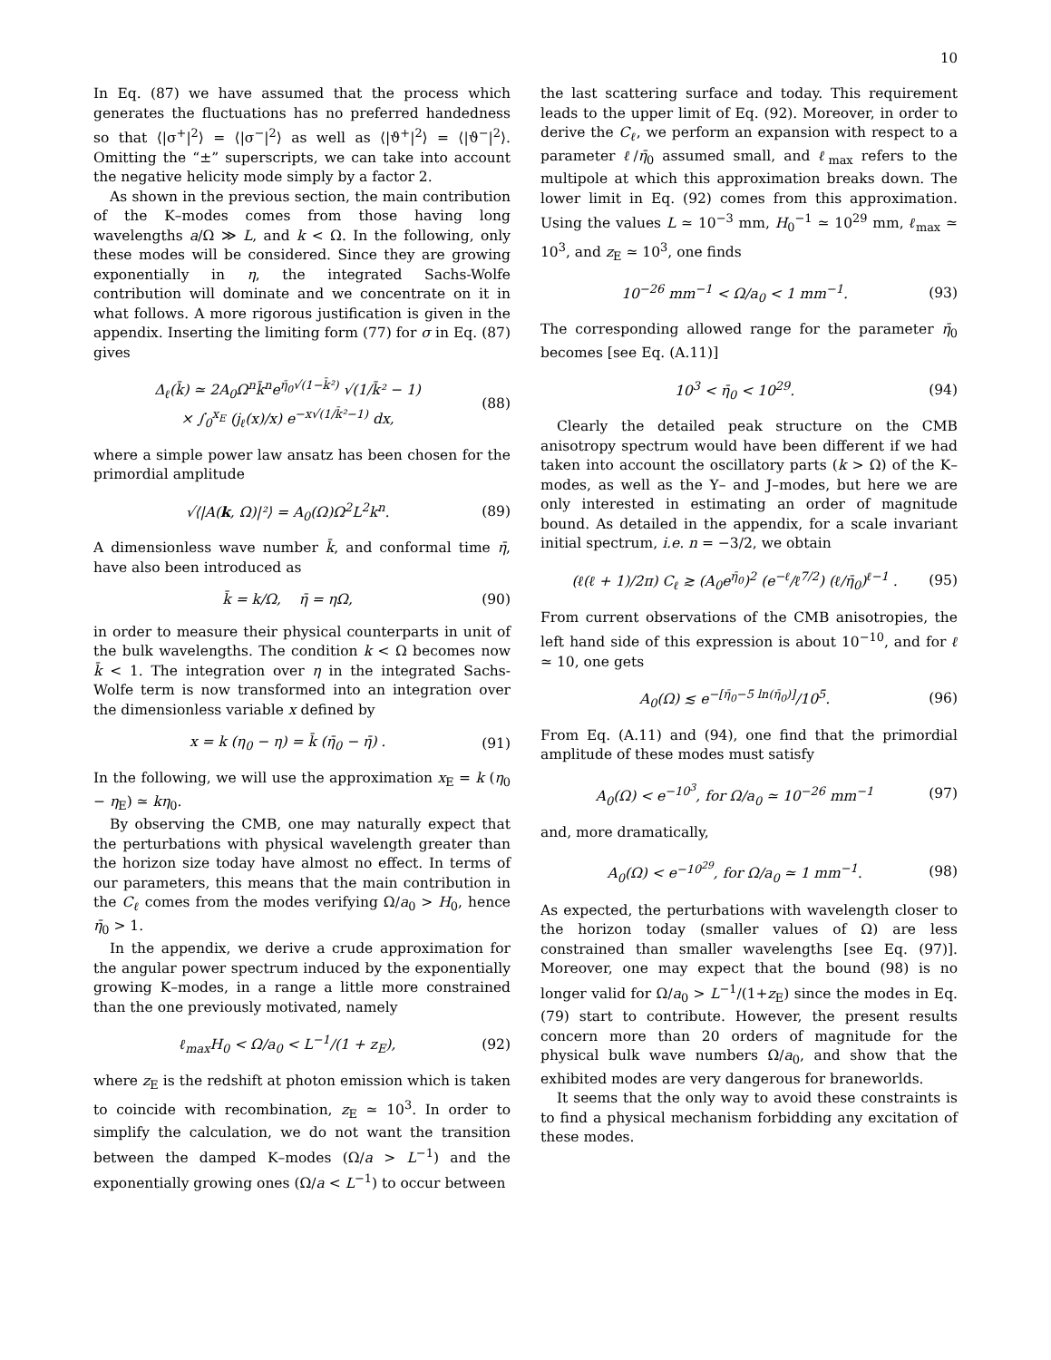10
In Eq. (87) we have assumed that the process which generates the fluctuations has no preferred handedness so that ⟨|σ<sup>+</sup>|<sup>2</sup>⟩ = ⟨|σ<sup>−</sup>|<sup>2</sup>⟩ as well as ⟨|ϑ<sup>+</sup>|<sup>2</sup>⟩ = ⟨|ϑ<sup>−</sup>|<sup>2</sup>⟩. Omitting the “±” superscripts, we can take into account the negative helicity mode simply by a factor 2.
As shown in the previous section, the main contribution of the K–modes comes from those having long wavelengths a/Ω ≫ L, and k < Ω. In the following, only these modes will be considered. Since they are growing exponentially in η, the integrated Sachs-Wolfe contribution will dominate and we concentrate on it in what follows. A more rigorous justification is given in the appendix. Inserting the limiting form (77) for σ in Eq. (87) gives
Δ<sub>ℓ</sub>(k̄) ≃ 2A<sub>0</sub>Ω<sup>n</sup>k̄<sup>n</sup>e<sup>η̄<sub>0</sub>√(1−k̄²)</sup> √(1/k̄² − 1)
× ∫<sub>0</sub><sup>x<sub>E</sub></sup> (j<sub>ℓ</sub>(x)/x) e<sup>−x√(1/k̄²−1)</sup> dx, (88)
where a simple power law ansatz has been chosen for the primordial amplitude
√⟨|A(k, Ω)|²⟩ = A<sub>0</sub>(Ω)Ω<sup>2</sup>L<sup>2</sup>k<sup>n</sup>. (89)
A dimensionless wave number k̄, and conformal time η̄, have also been introduced as
k̄ = k/Ω, η̄ = ηΩ, (90)
in order to measure their physical counterparts in unit of the bulk wavelengths. The condition k < Ω becomes now k̄ < 1. The integration over η in the integrated Sachs-Wolfe term is now transformed into an integration over the dimensionless variable x defined by
x = k (η<sub>0</sub> − η) = k̄ (η̄<sub>0</sub> − η̄) . (91)
In the following, we will use the approximation x<sub>E</sub> = k (η<sub>0</sub> − η<sub>E</sub>) ≃ kη<sub>0</sub>.
By observing the CMB, one may naturally expect that the perturbations with physical wavelength greater than the horizon size today have almost no effect. In terms of our parameters, this means that the main contribution in the C<sub>ℓ</sub> comes from the modes verifying Ω/a<sub>0</sub> > H<sub>0</sub>, hence η̄<sub>0</sub> > 1.
In the appendix, we derive a crude approximation for the angular power spectrum induced by the exponentially growing K–modes, in a range a little more constrained than the one previously motivated, namely
ℓ<sub>max</sub>H<sub>0</sub> < Ω/a<sub>0</sub> < L<sup>−1</sup>/(1 + z<sub>E</sub>), (92)
where z<sub>E</sub> is the redshift at photon emission which is taken to coincide with recombination, z<sub>E</sub> ≃ 10<sup>3</sup>. In order to simplify the calculation, we do not want the transition between the damped K–modes (Ω/a > L<sup>−1</sup>) and the exponentially growing ones (Ω/a < L<sup>−1</sup>) to occur between
the last scattering surface and today. This requirement leads to the upper limit of Eq. (92). Moreover, in order to derive the C<sub>ℓ</sub>, we perform an expansion with respect to a parameter ℓ/η̄<sub>0</sub> assumed small, and ℓ<sub>max</sub> refers to the multipole at which this approximation breaks down. The lower limit in Eq. (92) comes from this approximation. Using the values L ≃ 10<sup>−3</sup> mm, H<sub>0</sub><sup>−1</sup> ≃ 10<sup>29</sup> mm, ℓ<sub>max</sub> ≃ 10<sup>3</sup>, and z<sub>E</sub> ≃ 10<sup>3</sup>, one finds
10<sup>−26</sup> mm<sup>−1</sup> < Ω/a<sub>0</sub> < 1 mm<sup>−1</sup>. (93)
The corresponding allowed range for the parameter η̄<sub>0</sub> becomes [see Eq. (A.11)]
10<sup>3</sup> < η̄<sub>0</sub> < 10<sup>29</sup>. (94)
Clearly the detailed peak structure on the CMB anisotropy spectrum would have been different if we had taken into account the oscillatory parts (k > Ω) of the K–modes, as well as the Y– and J–modes, but here we are only interested in estimating an order of magnitude bound. As detailed in the appendix, for a scale invariant initial spectrum, i.e. n = −3/2, we obtain
(ℓ(ℓ + 1)/2π) C<sub>ℓ</sub> ≳ (A<sub>0</sub>e<sup>η̄<sub>0</sub></sup>)<sup>2</sup> (e<sup>−ℓ</sup>/ℓ<sup>7/2</sup>) (ℓ/η̄<sub>0</sub>)<sup>ℓ−1</sup> . (95)
From current observations of the CMB anisotropies, the left hand side of this expression is about 10<sup>−10</sup>, and for ℓ ≃ 10, one gets
A<sub>0</sub>(Ω) ≲ e<sup>−[η̄<sub>0</sub>−5 ln(η̄<sub>0</sub>)]</sup>/10<sup>5</sup>. (96)
From Eq. (A.11) and (94), one find that the primordial amplitude of these modes must satisfy
A<sub>0</sub>(Ω) < e<sup>−10<sup>3</sup></sup>, for Ω/a<sub>0</sub> ≃ 10<sup>−26</sup> mm<sup>−1</sup> (97)
and, more dramatically,
A<sub>0</sub>(Ω) < e<sup>−10<sup>29</sup></sup>, for Ω/a<sub>0</sub> ≃ 1 mm<sup>−1</sup>. (98)
As expected, the perturbations with wavelength closer to the horizon today (smaller values of Ω) are less constrained than smaller wavelengths [see Eq. (97)]. Moreover, one may expect that the bound (98) is no longer valid for Ω/a<sub>0</sub> > L<sup>−1</sup>/(1+z<sub>E</sub>) since the modes in Eq. (79) start to contribute. However, the present results concern more than 20 orders of magnitude for the physical bulk wave numbers Ω/a<sub>0</sub>, and show that the exhibited modes are very dangerous for braneworlds.
It seems that the only way to avoid these constraints is to find a physical mechanism forbidding any excitation of these modes.